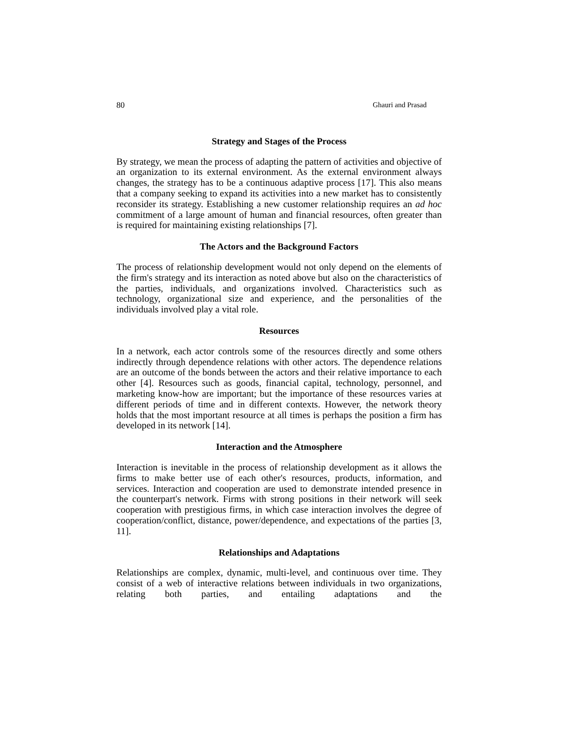80 Ghauri and Prasad
Strategy and Stages of the Process
By strategy, we mean the process of adapting the pattern of activities and objective of an organization to its external environment. As the external environment always changes, the strategy has to be a continuous adaptive process [17]. This also means that a company seeking to expand its activities into a new market has to consistently reconsider its strategy. Establishing a new customer relationship requires an ad hoc commitment of a large amount of human and financial resources, often greater than is required for maintaining existing relationships [7].
The Actors and the Background Factors
The process of relationship development would not only depend on the elements of the firm's strategy and its interaction as noted above but also on the characteristics of the parties, individuals, and organizations involved. Characteristics such as technology, organizational size and experience, and the personalities of the individuals involved play a vital role.
Resources
In a network, each actor controls some of the resources directly and some others indirectly through dependence relations with other actors. The dependence relations are an outcome of the bonds between the actors and their relative importance to each other [4]. Resources such as goods, financial capital, technology, personnel, and marketing know-how are important; but the importance of these resources varies at different periods of time and in different contexts. However, the network theory holds that the most important resource at all times is perhaps the position a firm has developed in its network [14].
Interaction and the Atmosphere
Interaction is inevitable in the process of relationship development as it allows the firms to make better use of each other's resources, products, information, and services. Interaction and cooperation are used to demonstrate intended presence in the counterpart's network. Firms with strong positions in their network will seek cooperation with prestigious firms, in which case interaction involves the degree of cooperation/conflict, distance, power/dependence, and expectations of the parties [3, 11].
Relationships and Adaptations
Relationships are complex, dynamic, multi-level, and continuous over time. They consist of a web of interactive relations between individuals in two organizations, relating both parties, and entailing adaptations and the